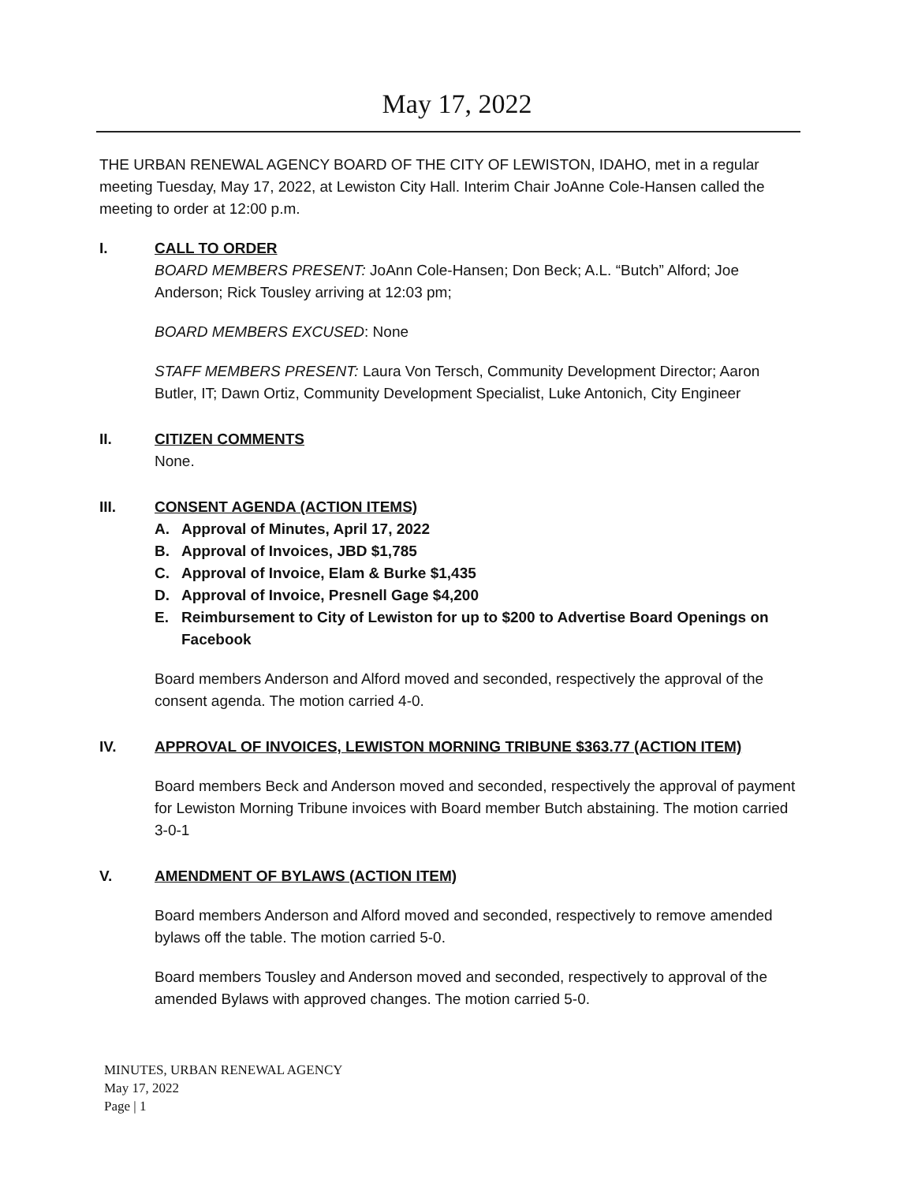May 17, 2022
THE URBAN RENEWAL AGENCY BOARD OF THE CITY OF LEWISTON, IDAHO, met in a regular meeting Tuesday, May 17, 2022, at Lewiston City Hall. Interim Chair JoAnne Cole-Hansen called the meeting to order at 12:00 p.m.
I. CALL TO ORDER
BOARD MEMBERS PRESENT: JoAnn Cole-Hansen; Don Beck; A.L. “Butch” Alford; Joe Anderson; Rick Tousley arriving at 12:03 pm;
BOARD MEMBERS EXCUSED: None
STAFF MEMBERS PRESENT: Laura Von Tersch, Community Development Director; Aaron Butler, IT; Dawn Ortiz, Community Development Specialist, Luke Antonich, City Engineer
II. CITIZEN COMMENTS
None.
III. CONSENT AGENDA (ACTION ITEMS)
A. Approval of Minutes, April 17, 2022
B. Approval of Invoices, JBD $1,785
C. Approval of Invoice, Elam & Burke $1,435
D. Approval of Invoice, Presnell Gage $4,200
E. Reimbursement to City of Lewiston for up to $200 to Advertise Board Openings on Facebook
Board members Anderson and Alford moved and seconded, respectively the approval of the consent agenda. The motion carried 4-0.
IV. APPROVAL OF INVOICES, LEWISTON MORNING TRIBUNE $363.77 (ACTION ITEM)
Board members Beck and Anderson moved and seconded, respectively the approval of payment for Lewiston Morning Tribune invoices with Board member Butch abstaining. The motion carried 3-0-1
V. AMENDMENT OF BYLAWS (ACTION ITEM)
Board members Anderson and Alford moved and seconded, respectively to remove amended bylaws off the table. The motion carried 5-0.
Board members Tousley and Anderson moved and seconded, respectively to approval of the amended Bylaws with approved changes. The motion carried 5-0.
MINUTES, URBAN RENEWAL AGENCY
May 17, 2022
Page | 1